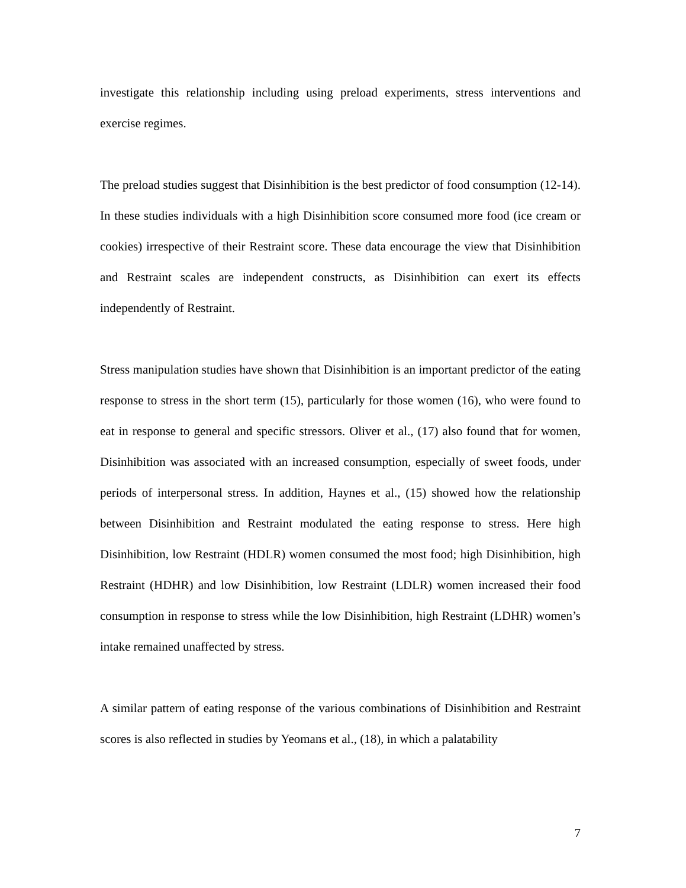investigate this relationship including using preload experiments, stress interventions and exercise regimes.
The preload studies suggest that Disinhibition is the best predictor of food consumption (12-14). In these studies individuals with a high Disinhibition score consumed more food (ice cream or cookies) irrespective of their Restraint score. These data encourage the view that Disinhibition and Restraint scales are independent constructs, as Disinhibition can exert its effects independently of Restraint.
Stress manipulation studies have shown that Disinhibition is an important predictor of the eating response to stress in the short term (15), particularly for those women (16), who were found to eat in response to general and specific stressors. Oliver et al., (17) also found that for women, Disinhibition was associated with an increased consumption, especially of sweet foods, under periods of interpersonal stress. In addition, Haynes et al., (15) showed how the relationship between Disinhibition and Restraint modulated the eating response to stress. Here high Disinhibition, low Restraint (HDLR) women consumed the most food; high Disinhibition, high Restraint (HDHR) and low Disinhibition, low Restraint (LDLR) women increased their food consumption in response to stress while the low Disinhibition, high Restraint (LDHR) women’s intake remained unaffected by stress.
A similar pattern of eating response of the various combinations of Disinhibition and Restraint scores is also reflected in studies by Yeomans et al., (18), in which a palatability
7